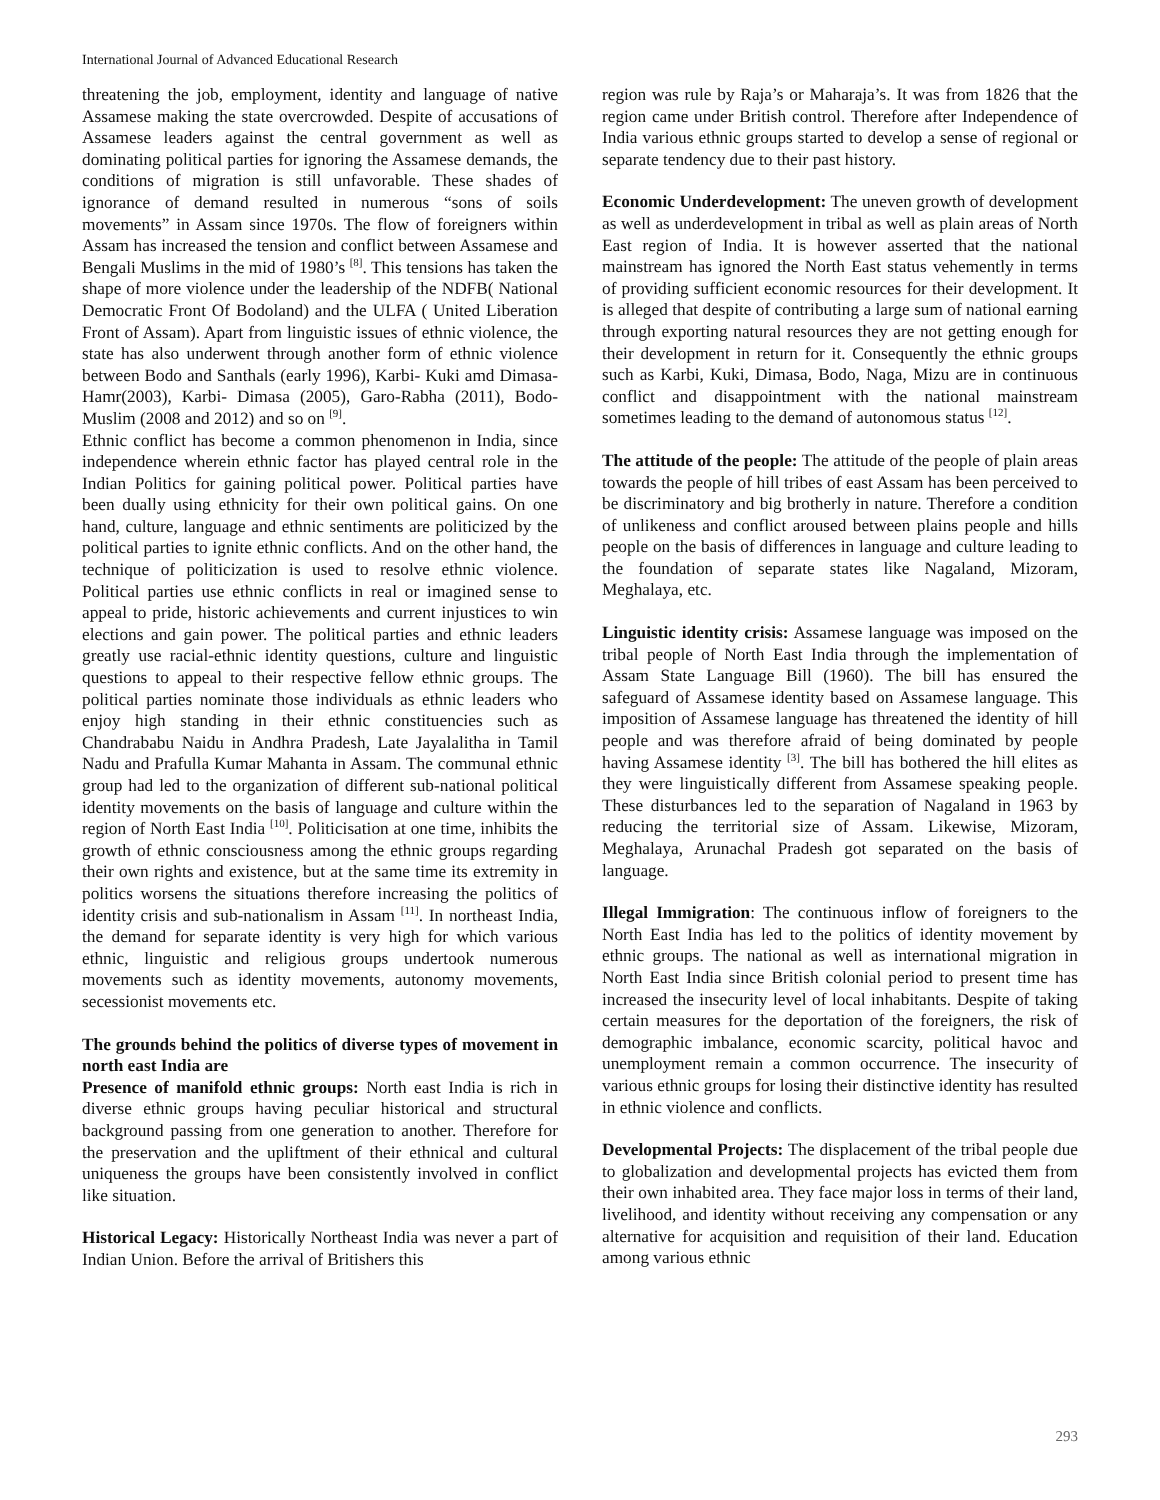International Journal of Advanced Educational Research
threatening the job, employment, identity and language of native Assamese making the state overcrowded. Despite of accusations of Assamese leaders against the central government as well as dominating political parties for ignoring the Assamese demands, the conditions of migration is still unfavorable. These shades of ignorance of demand resulted in numerous “sons of soils movements” in Assam since 1970s. The flow of foreigners within Assam has increased the tension and conflict between Assamese and Bengali Muslims in the mid of 1980’s <sup>[8]</sup>. This tensions has taken the shape of more violence under the leadership of the NDFB( National Democratic Front Of Bodoland) and the ULFA ( United Liberation Front of Assam). Apart from linguistic issues of ethnic violence, the state has also underwent through another form of ethnic violence between Bodo and Santhals (early 1996), Karbi- Kuki amd Dimasa-Hamr(2003), Karbi- Dimasa (2005), Garo-Rabha (2011), Bodo-Muslim (2008 and 2012) and so on <sup>[9]</sup>.
Ethnic conflict has become a common phenomenon in India, since independence wherein ethnic factor has played central role in the Indian Politics for gaining political power. Political parties have been dually using ethnicity for their own political gains. On one hand, culture, language and ethnic sentiments are politicized by the political parties to ignite ethnic conflicts. And on the other hand, the technique of politicization is used to resolve ethnic violence. Political parties use ethnic conflicts in real or imagined sense to appeal to pride, historic achievements and current injustices to win elections and gain power. The political parties and ethnic leaders greatly use racial-ethnic identity questions, culture and linguistic questions to appeal to their respective fellow ethnic groups. The political parties nominate those individuals as ethnic leaders who enjoy high standing in their ethnic constituencies such as Chandrababu Naidu in Andhra Pradesh, Late Jayalalitha in Tamil Nadu and Prafulla Kumar Mahanta in Assam. The communal ethnic group had led to the organization of different sub-national political identity movements on the basis of language and culture within the region of North East India <sup>[10]</sup>. Politicisation at one time, inhibits the growth of ethnic consciousness among the ethnic groups regarding their own rights and existence, but at the same time its extremity in politics worsens the situations therefore increasing the politics of identity crisis and sub-nationalism in Assam <sup>[11]</sup>. In northeast India, the demand for separate identity is very high for which various ethnic, linguistic and religious groups undertook numerous movements such as identity movements, autonomy movements, secessionist movements etc.
The grounds behind the politics of diverse types of movement in north east India are
Presence of manifold ethnic groups: North east India is rich in diverse ethnic groups having peculiar historical and structural background passing from one generation to another. Therefore for the preservation and the upliftment of their ethnical and cultural uniqueness the groups have been consistently involved in conflict like situation.
Historical Legacy: Historically Northeast India was never a part of Indian Union. Before the arrival of Britishers this
region was rule by Raja’s or Maharaja’s. It was from 1826 that the region came under British control. Therefore after Independence of India various ethnic groups started to develop a sense of regional or separate tendency due to their past history.
Economic Underdevelopment: The uneven growth of development as well as underdevelopment in tribal as well as plain areas of North East region of India. It is however asserted that the national mainstream has ignored the North East status vehemently in terms of providing sufficient economic resources for their development. It is alleged that despite of contributing a large sum of national earning through exporting natural resources they are not getting enough for their development in return for it. Consequently the ethnic groups such as Karbi, Kuki, Dimasa, Bodo, Naga, Mizu are in continuous conflict and disappointment with the national mainstream sometimes leading to the demand of autonomous status <sup>[12]</sup>.
The attitude of the people: The attitude of the people of plain areas towards the people of hill tribes of east Assam has been perceived to be discriminatory and big brotherly in nature. Therefore a condition of unlikeness and conflict aroused between plains people and hills people on the basis of differences in language and culture leading to the foundation of separate states like Nagaland, Mizoram, Meghalaya, etc.
Linguistic identity crisis: Assamese language was imposed on the tribal people of North East India through the implementation of Assam State Language Bill (1960). The bill has ensured the safeguard of Assamese identity based on Assamese language. This imposition of Assamese language has threatened the identity of hill people and was therefore afraid of being dominated by people having Assamese identity <sup>[3]</sup>. The bill has bothered the hill elites as they were linguistically different from Assamese speaking people. These disturbances led to the separation of Nagaland in 1963 by reducing the territorial size of Assam. Likewise, Mizoram, Meghalaya, Arunachal Pradesh got separated on the basis of language.
Illegal Immigration: The continuous inflow of foreigners to the North East India has led to the politics of identity movement by ethnic groups. The national as well as international migration in North East India since British colonial period to present time has increased the insecurity level of local inhabitants. Despite of taking certain measures for the deportation of the foreigners, the risk of demographic imbalance, economic scarcity, political havoc and unemployment remain a common occurrence. The insecurity of various ethnic groups for losing their distinctive identity has resulted in ethnic violence and conflicts.
Developmental Projects: The displacement of the tribal people due to globalization and developmental projects has evicted them from their own inhabited area. They face major loss in terms of their land, livelihood, and identity without receiving any compensation or any alternative for acquisition and requisition of their land. Education among various ethnic
293